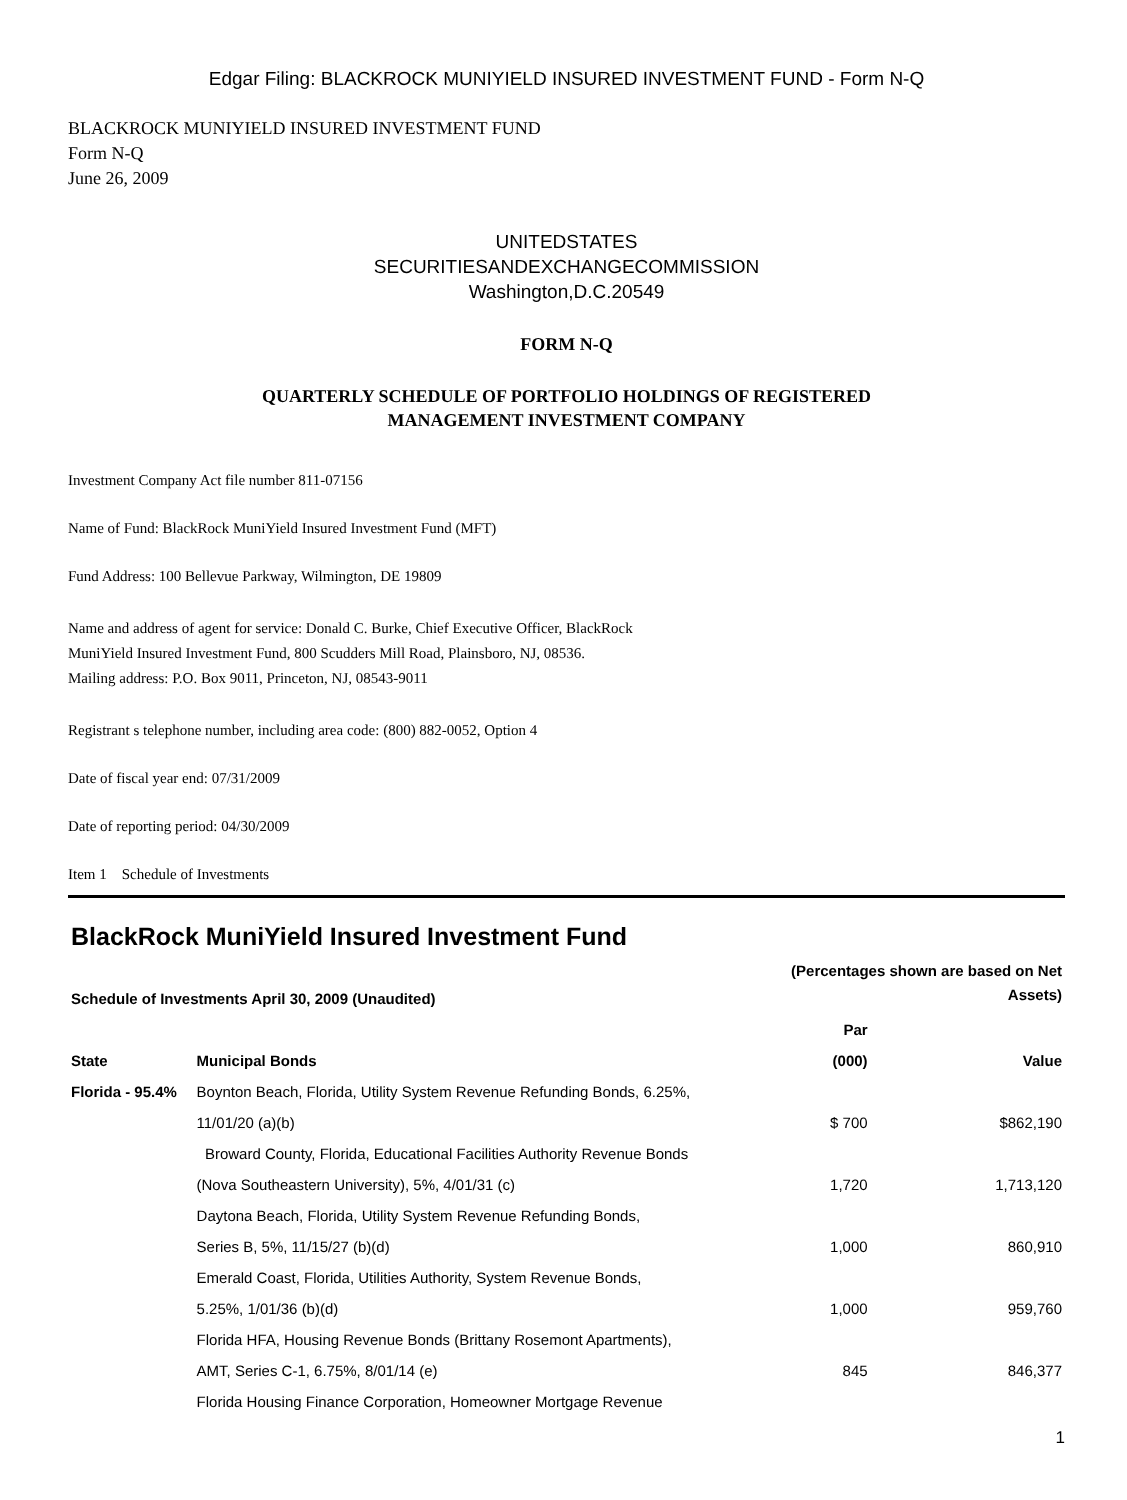Edgar Filing: BLACKROCK MUNIYIELD INSURED INVESTMENT FUND - Form N-Q
BLACKROCK MUNIYIELD INSURED INVESTMENT FUND
Form N-Q
June 26, 2009
UNITEDSTATES
SECURITIESANDEXCHANGECOMMISSION
Washington,D.C.20549
FORM N-Q
QUARTERLY SCHEDULE OF PORTFOLIO HOLDINGS OF REGISTERED
MANAGEMENT INVESTMENT COMPANY
Investment Company Act file number 811-07156
Name of Fund: BlackRock MuniYield Insured Investment Fund (MFT)
Fund Address: 100 Bellevue Parkway, Wilmington, DE 19809
Name and address of agent for service: Donald C. Burke, Chief Executive Officer, BlackRock
MuniYield Insured Investment Fund, 800 Scudders Mill Road, Plainsboro, NJ, 08536.
Mailing address: P.O. Box 9011, Princeton, NJ, 08543-9011
Registrant s telephone number, including area code: (800) 882-0052, Option 4
Date of fiscal year end: 07/31/2009
Date of reporting period: 04/30/2009
Item 1 Schedule of Investments
BlackRock MuniYield Insured Investment Fund
| Schedule of Investments April 30, 2009 (Unaudited) | | (Percentages shown are based on Net Assets) | |
| --- | --- | --- | --- |
| | | Par | |
| State | Municipal Bonds | (000) | Value |
| Florida - 95.4% | Boynton Beach, Florida, Utility System Revenue Refunding Bonds, 6.25%, | | |
| | 11/01/20 (a)(b) | $ 700 | $862,190 |
| | Broward County, Florida, Educational Facilities Authority Revenue Bonds | | |
| | (Nova Southeastern University), 5%, 4/01/31 (c) | 1,720 | 1,713,120 |
| | Daytona Beach, Florida, Utility System Revenue Refunding Bonds, | | |
| | Series B, 5%, 11/15/27 (b)(d) | 1,000 | 860,910 |
| | Emerald Coast, Florida, Utilities Authority, System Revenue Bonds, | | |
| | 5.25%, 1/01/36 (b)(d) | 1,000 | 959,760 |
| | Florida HFA, Housing Revenue Bonds (Brittany Rosemont Apartments), | | |
| | AMT, Series C-1, 6.75%, 8/01/14 (e) | 845 | 846,377 |
| | Florida Housing Finance Corporation, Homeowner Mortgage Revenue | | |
1